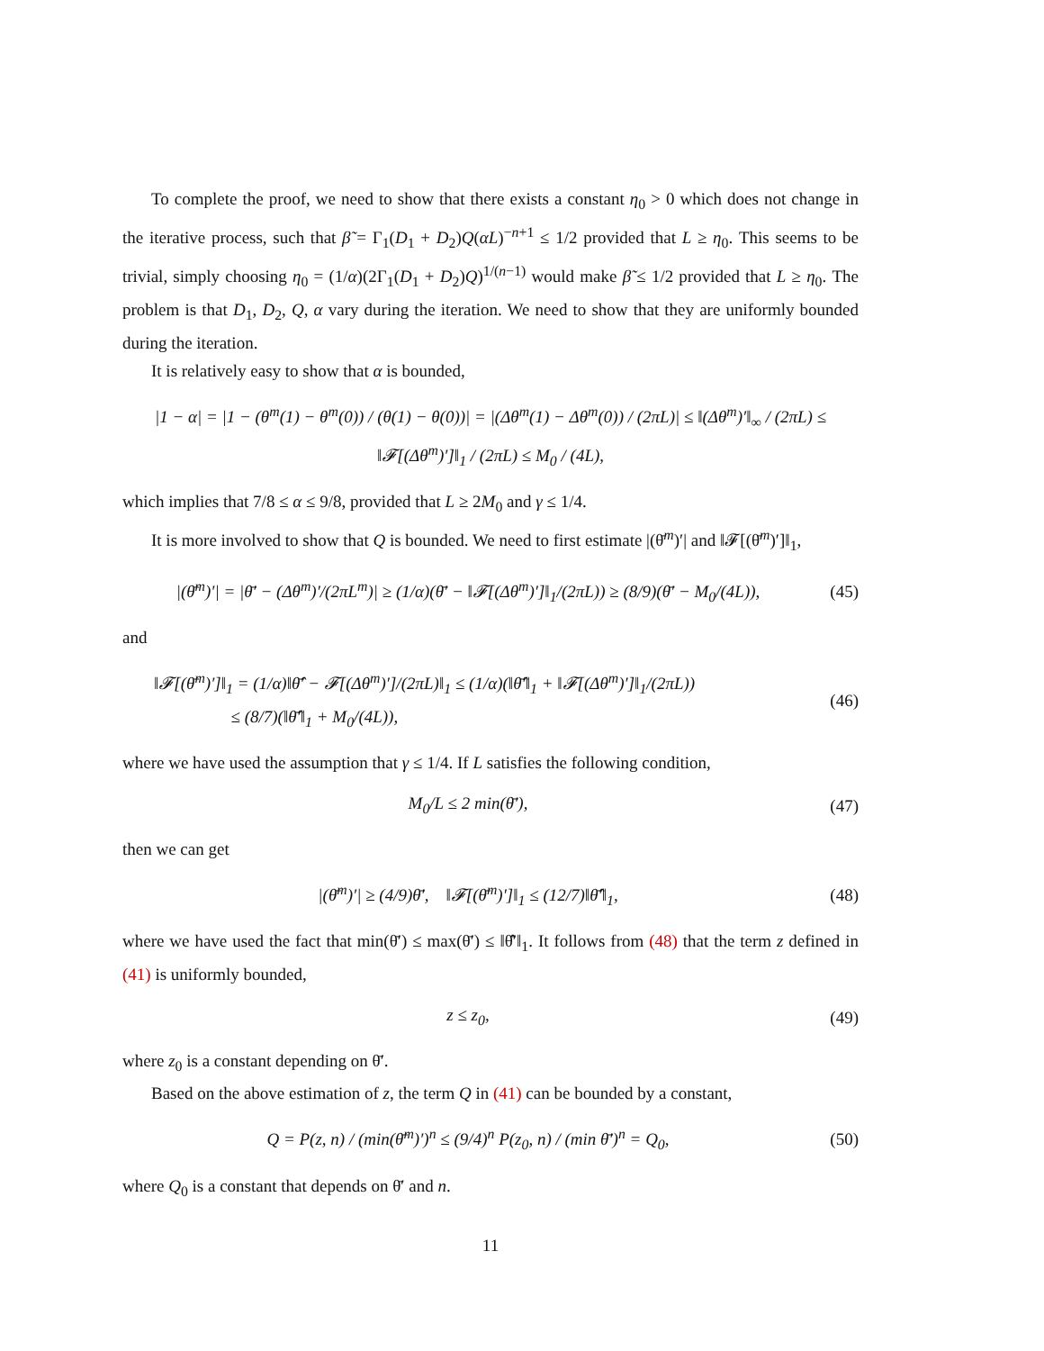To complete the proof, we need to show that there exists a constant η<sub>0</sub> > 0 which does not change in the iterative process, such that β̃ = Γ<sub>1</sub>(D<sub>1</sub> + D<sub>2</sub>)Q(αL)<sup>−n+1</sup> ≤ 1/2 provided that L ≥ η<sub>0</sub>. This seems to be trivial, simply choosing η<sub>0</sub> = (1/α)(2Γ<sub>1</sub>(D<sub>1</sub> + D<sub>2</sub>)Q)<sup>1/(n−1)</sup> would make β̃ ≤ 1/2 provided that L ≥ η<sub>0</sub>. The problem is that D<sub>1</sub>, D<sub>2</sub>, Q, α vary during the iteration. We need to show that they are uniformly bounded during the iteration.
It is relatively easy to show that α is bounded,
|1 − α| = |1 − (θ<sup>m</sup>(1) − θ<sup>m</sup>(0)) / (θ(1) − θ(0))| = |(Δθ<sup>m</sup>(1) − Δθ<sup>m</sup>(0)) / (2πL)| ≤ ‖(Δθ<sup>m</sup>)′‖<sub>∞</sub> / (2πL) ≤ ‖𝓕[(Δθ<sup>m</sup>)′]‖<sub>1</sub> / (2πL) ≤ M<sub>0</sub> / (4L),
which implies that 7/8 ≤ α ≤ 9/8, provided that L ≥ 2M<sub>0</sub> and γ ≤ 1/4.
It is more involved to show that Q is bounded. We need to first estimate |(θ̄<sup>m</sup>)′| and ‖𝓕[(θ̄<sup>m</sup>)′]‖<sub>1</sub>,
|(θ̄<sup>m</sup>)′| = |θ̄′ − (Δθ<sup>m</sup>)′/(2πL<sup>m</sup>)| ≥ (1/α)(θ̄′ − ‖𝓕[(Δθ<sup>m</sup>)′]‖<sub>1</sub>/(2πL)) ≥ (8/9)(θ̄′ − M<sub>0</sub>/(4L)),
(45)
and
‖𝓕[(θ̄<sup>m</sup>)′]‖<sub>1</sub> = (1/α)‖θ̄̂′ − 𝓕[(Δθ<sup>m</sup>)′]/(2πL)‖<sub>1</sub> ≤ (1/α)(‖θ̄̂′‖<sub>1</sub> + ‖𝓕[(Δθ<sup>m</sup>)′]‖<sub>1</sub>/(2πL))
≤ (8/7)(‖θ̄̂′‖<sub>1</sub> + M<sub>0</sub>/(4L)),
(46)
where we have used the assumption that γ ≤ 1/4. If L satisfies the following condition,
M<sub>0</sub>/L ≤ 2 min(θ̄′), (47)
then we can get
|(θ̄<sup>m</sup>)′| ≥ (4/9)θ̄′, ‖𝓕[(θ̄<sup>m</sup>)′]‖<sub>1</sub> ≤ (12/7)‖θ̄̂′‖<sub>1</sub>,
(48)
where we have used the fact that min(θ̄′) ≤ max(θ̄′) ≤ ‖θ̄̂′‖<sub>1</sub>. It follows from (48) that the term z defined in (41) is uniformly bounded,
z ≤ z<sub>0</sub>, (49)
where z<sub>0</sub> is a constant depending on θ̄′.
Based on the above estimation of z, the term Q in (41) can be bounded by a constant,
Q = P(z, n) / (min(θ̄<sup>m</sup>)′)<sup>n</sup> ≤ (9/4)<sup>n</sup> P(z<sub>0</sub>, n) / (min θ̄′)<sup>n</sup> = Q<sub>0</sub>,
(50)
where Q<sub>0</sub> is a constant that depends on θ̄′ and n.
11